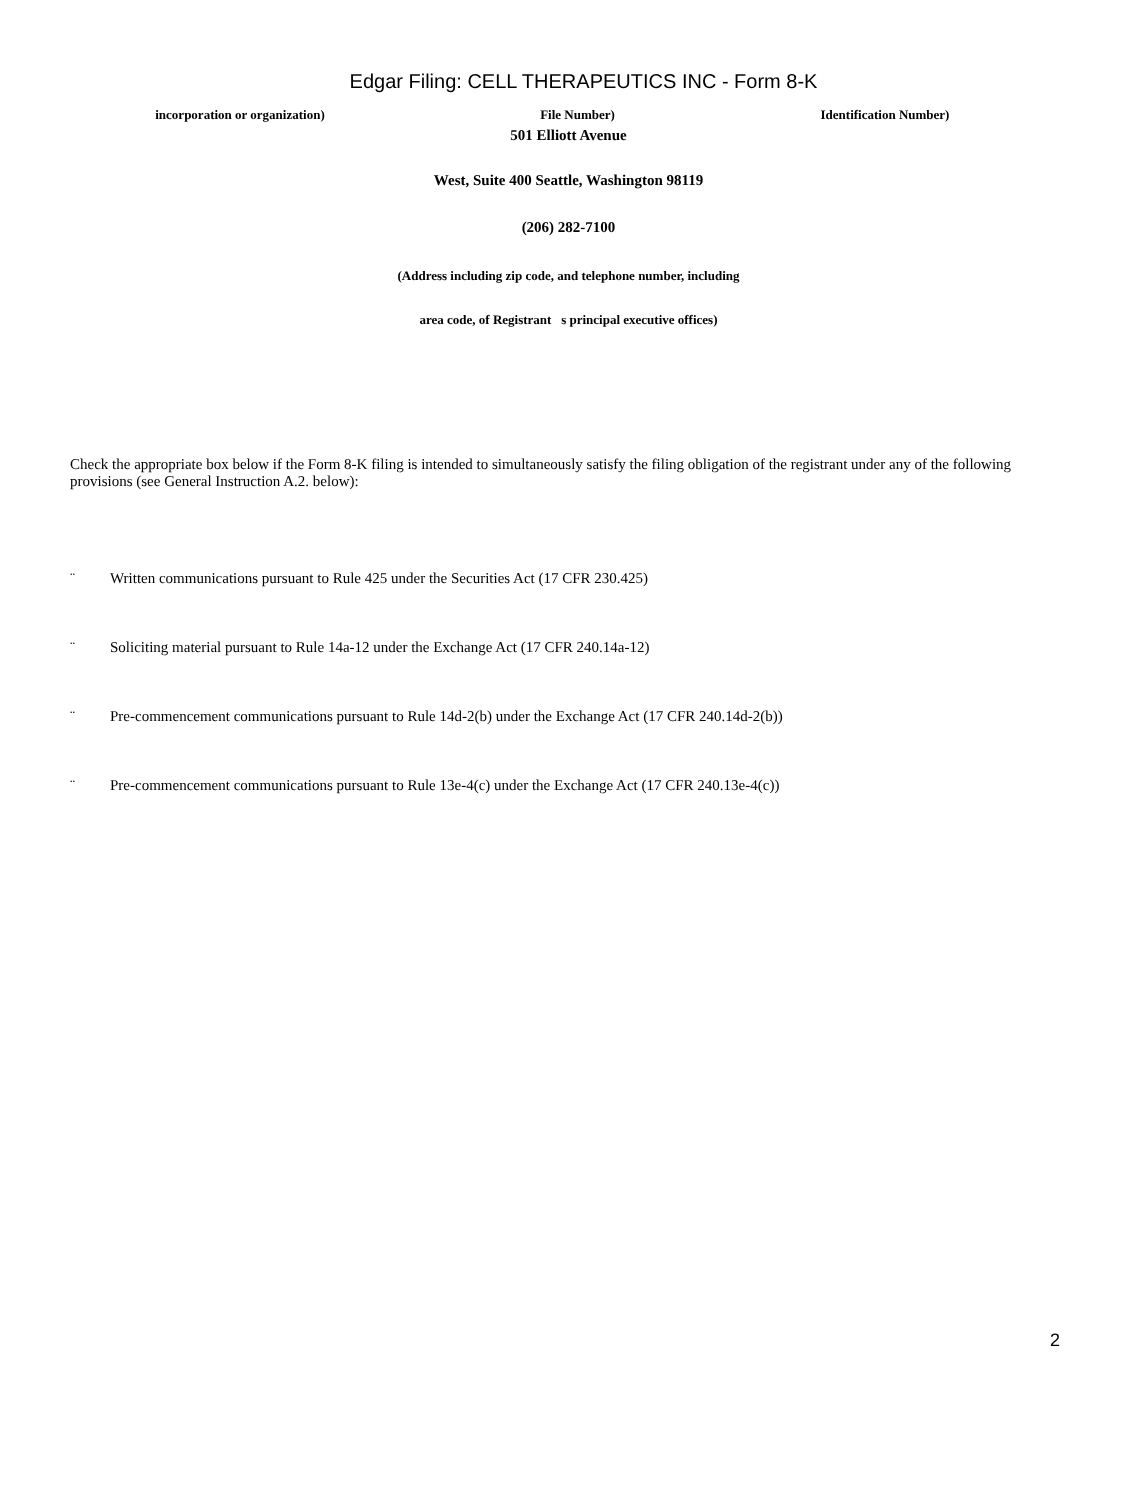Edgar Filing: CELL THERAPEUTICS INC - Form 8-K
incorporation or organization) File Number) Identification Number)
501 Elliott Avenue
West, Suite 400 Seattle, Washington 98119
(206) 282-7100
(Address including zip code, and telephone number, including
area code, of Registrant s principal executive offices)
Check the appropriate box below if the Form 8-K filing is intended to simultaneously satisfy the filing obligation of the registrant under any of the following provisions (see General Instruction A.2. below):
¨ Written communications pursuant to Rule 425 under the Securities Act (17 CFR 230.425)
¨ Soliciting material pursuant to Rule 14a-12 under the Exchange Act (17 CFR 240.14a-12)
¨ Pre-commencement communications pursuant to Rule 14d-2(b) under the Exchange Act (17 CFR 240.14d-2(b))
¨ Pre-commencement communications pursuant to Rule 13e-4(c) under the Exchange Act (17 CFR 240.13e-4(c))
2